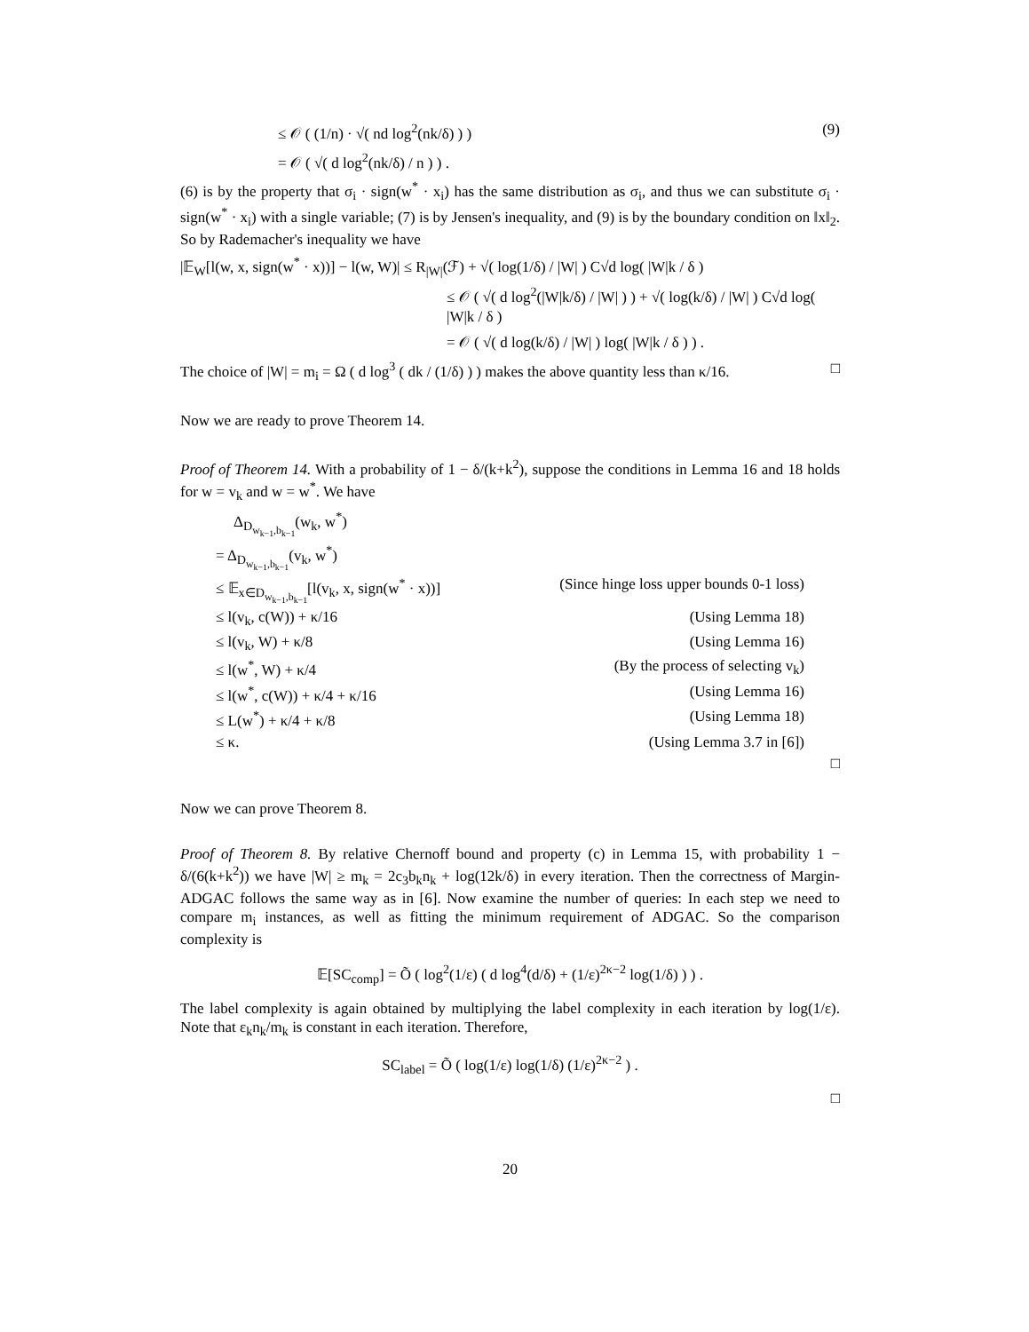≤ 𝒪 ( (1/n) · √( nd log<sup>2</sup>(nk/δ) ) ) (9)
= 𝒪 ( √( d log<sup>2</sup>(nk/δ) / n ) ) .
(6) is by the property that σ<sub>i</sub> · sign(w<sup>*</sup> · x<sub>i</sub>) has the same distribution as σ<sub>i</sub>, and thus we can substitute σ<sub>i</sub> · sign(w<sup>*</sup> · x<sub>i</sub>) with a single variable; (7) is by Jensen's inequality, and (9) is by the boundary condition on ‖x‖<sub>2</sub>. So by Rademacher's inequality we have
|𝔼<sub>W</sub>[l(w, x, sign(w<sup>*</sup> · x))] − l(w, W)| ≤ R<sub>|W|</sub>(ℱ) + √( log(1/δ) / |W| ) C√d log( |W|k / δ )
≤ 𝒪 ( √( d log<sup>2</sup>(|W|k/δ) / |W| ) ) + √( log(k/δ) / |W| ) C√d log( |W|k / δ )
= 𝒪 ( √( d log(k/δ) / |W| ) log( |W|k / δ ) ) .
The choice of |W| = m<sub>i</sub> = Ω ( d log<sup>3</sup> ( dk / (1/δ) ) ) makes the above quantity less than κ/16. □
Now we are ready to prove Theorem 14.
Proof of Theorem 14. With a probability of 1 − δ/(k+k<sup>2</sup>), suppose the conditions in Lemma 16 and 18 holds for w = v<sub>k</sub> and w = w<sup>*</sup>. We have
Δ<sub>D<sub>w<sub>k−1</sub>,b<sub>k−1</sub></sub></sub>(w<sub>k</sub>, w<sup>*</sup>)
= Δ<sub>D<sub>w<sub>k−1</sub>,b<sub>k−1</sub></sub></sub>(v<sub>k</sub>, w<sup>*</sup>)
≤ 𝔼<sub>x∈D<sub>w<sub>k−1</sub>,b<sub>k−1</sub></sub></sub>[l(v<sub>k</sub>, x, sign(w<sup>*</sup> · x))] (Since hinge loss upper bounds 0-1 loss)
≤ l(v<sub>k</sub>, c(W)) + κ/16 (Using Lemma 18)
≤ l(v<sub>k</sub>, W) + κ/8 (Using Lemma 16)
≤ l(w<sup>*</sup>, W) + κ/4 (By the process of selecting v<sub>k</sub>)
≤ l(w<sup>*</sup>, c(W)) + κ/4 + κ/16 (Using Lemma 16)
≤ L(w<sup>*</sup>) + κ/4 + κ/8 (Using Lemma 18)
≤ κ. (Using Lemma 3.7 in [6])
□
Now we can prove Theorem 8.
Proof of Theorem 8. By relative Chernoff bound and property (c) in Lemma 15, with probability 1 − δ/(6(k+k<sup>2</sup>)) we have |W| ≥ m<sub>k</sub> = 2c<sub>3</sub>b<sub>k</sub>n<sub>k</sub> + log(12k/δ) in every iteration. Then the correctness of Margin-ADGAC follows the same way as in [6]. Now examine the number of queries: In each step we need to compare m<sub>i</sub> instances, as well as fitting the minimum requirement of ADGAC. So the comparison complexity is
𝔼[SC<sub>comp</sub>] = Õ ( log<sup>2</sup>(1/ε) ( d log<sup>4</sup>(d/δ) + (1/ε)<sup>2κ−2</sup> log(1/δ) ) ) .
The label complexity is again obtained by multiplying the label complexity in each iteration by log(1/ε). Note that ε<sub>k</sub>n<sub>k</sub>/m<sub>k</sub> is constant in each iteration. Therefore,
SC<sub>label</sub> = Õ ( log(1/ε) log(1/δ) (1/ε)<sup>2κ−2</sup> ) .
□
20